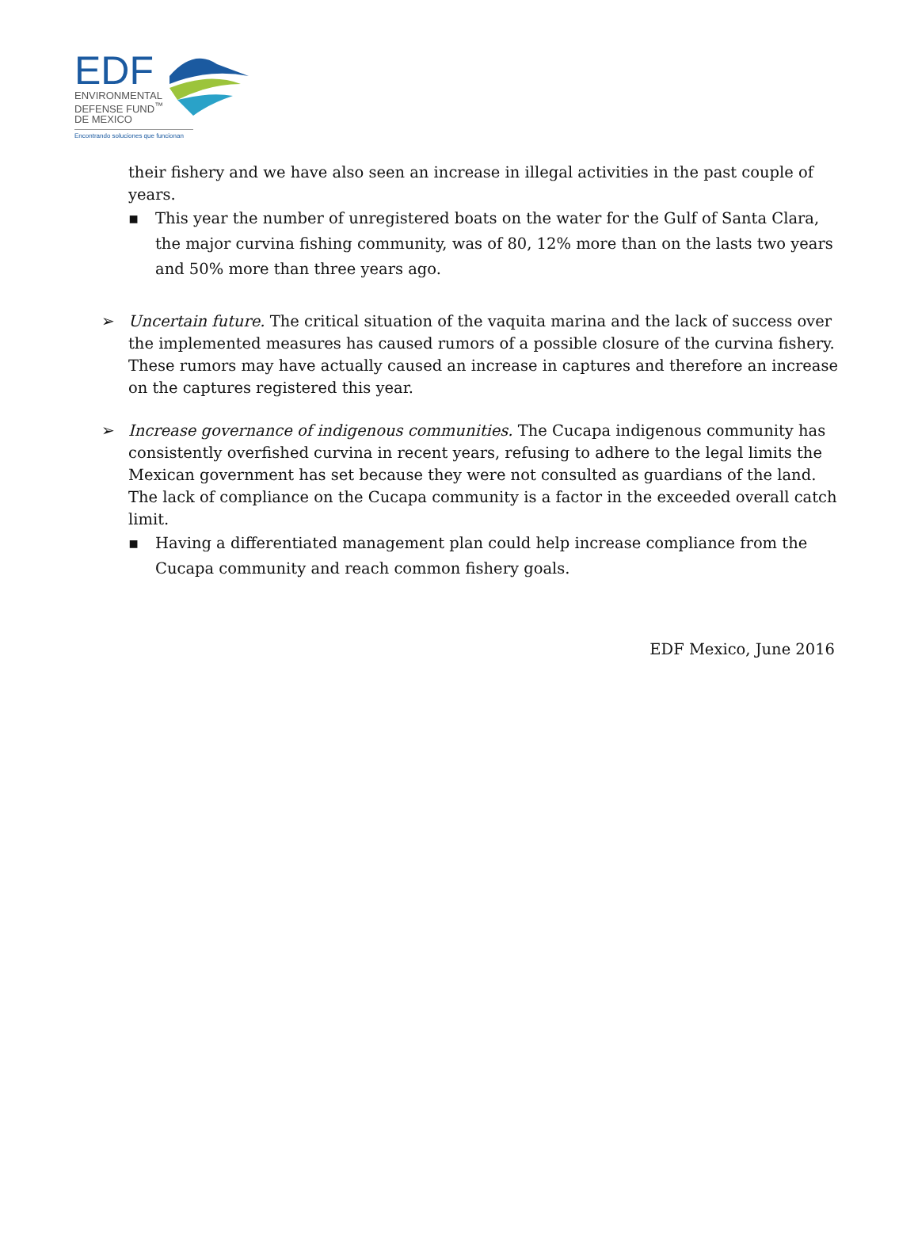EDF
ENVIRONMENTAL
DEFENSE FUND<sup>™</sup>
DE MEXICO
Encontrando soluciones que funcionan
their fishery and we have also seen an increase in illegal activities in the past couple of years.
▪ This year the number of unregistered boats on the water for the Gulf of Santa Clara, the major curvina fishing community, was of 80, 12% more than on the lasts two years and 50% more than three years ago.
➢ Uncertain future. The critical situation of the vaquita marina and the lack of success over the implemented measures has caused rumors of a possible closure of the curvina fishery. These rumors may have actually caused an increase in captures and therefore an increase on the captures registered this year.
➢ Increase governance of indigenous communities. The Cucapa indigenous community has consistently overfished curvina in recent years, refusing to adhere to the legal limits the Mexican government has set because they were not consulted as guardians of the land. The lack of compliance on the Cucapa community is a factor in the exceeded overall catch limit.
▪ Having a differentiated management plan could help increase compliance from the Cucapa community and reach common fishery goals.
EDF Mexico, June 2016